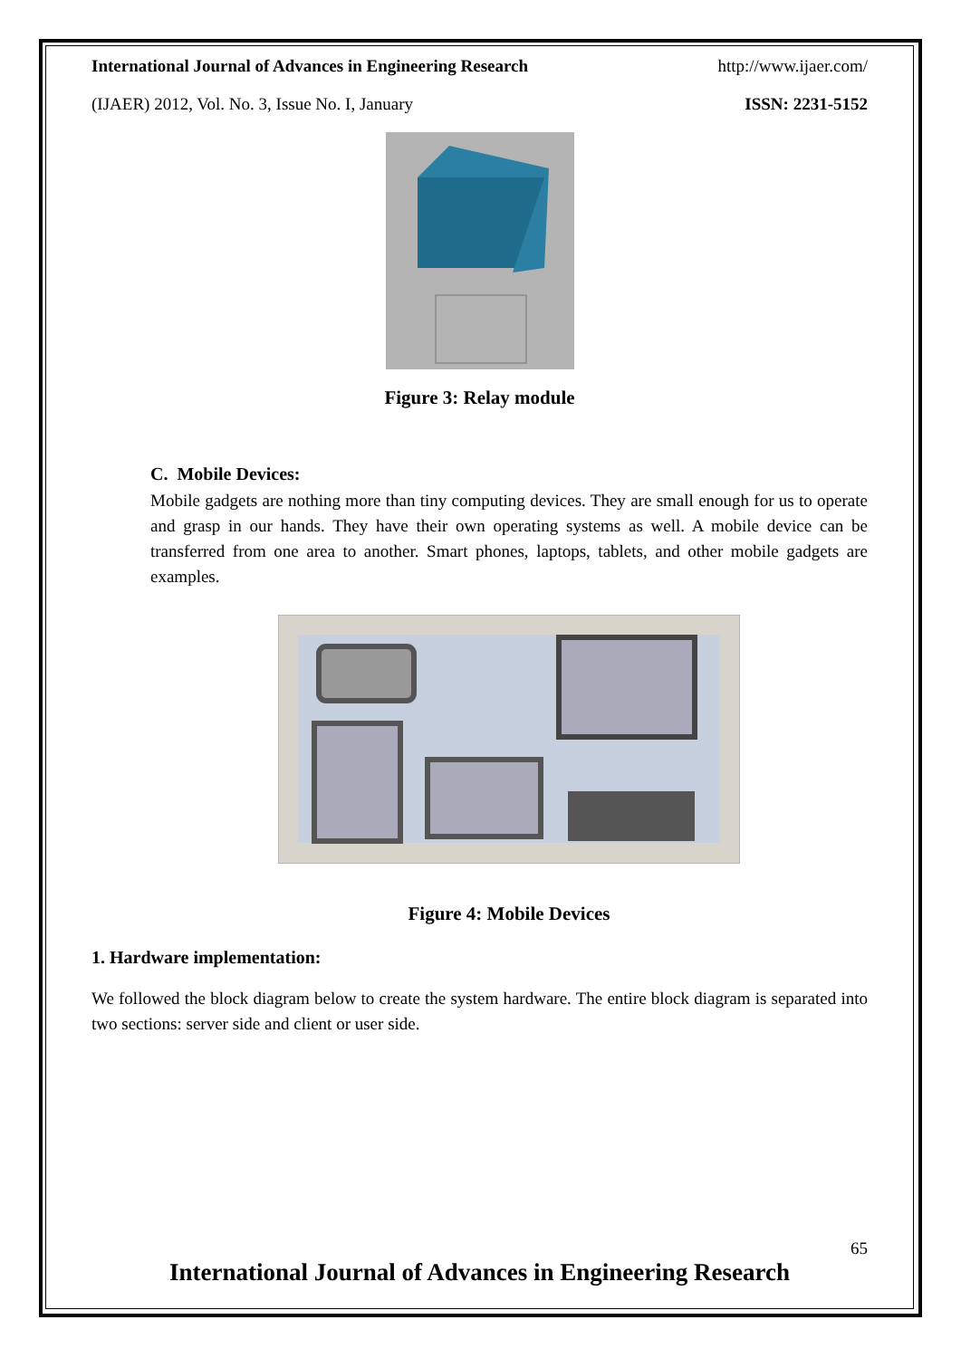International Journal of Advances in Engineering Research http://www.ijaer.com/
(IJAER) 2012, Vol. No. 3, Issue No. I, January ISSN: 2231-5152
Figure 3: Relay module
C. Mobile Devices:
Mobile gadgets are nothing more than tiny computing devices. They are small enough for us to operate and grasp in our hands. They have their own operating systems as well. A mobile device can be transferred from one area to another. Smart phones, laptops, tablets, and other mobile gadgets are examples.
Figure 4: Mobile Devices
1. Hardware implementation:
We followed the block diagram below to create the system hardware. The entire block diagram is separated into two sections: server side and client or user side.
65
International Journal of Advances in Engineering Research